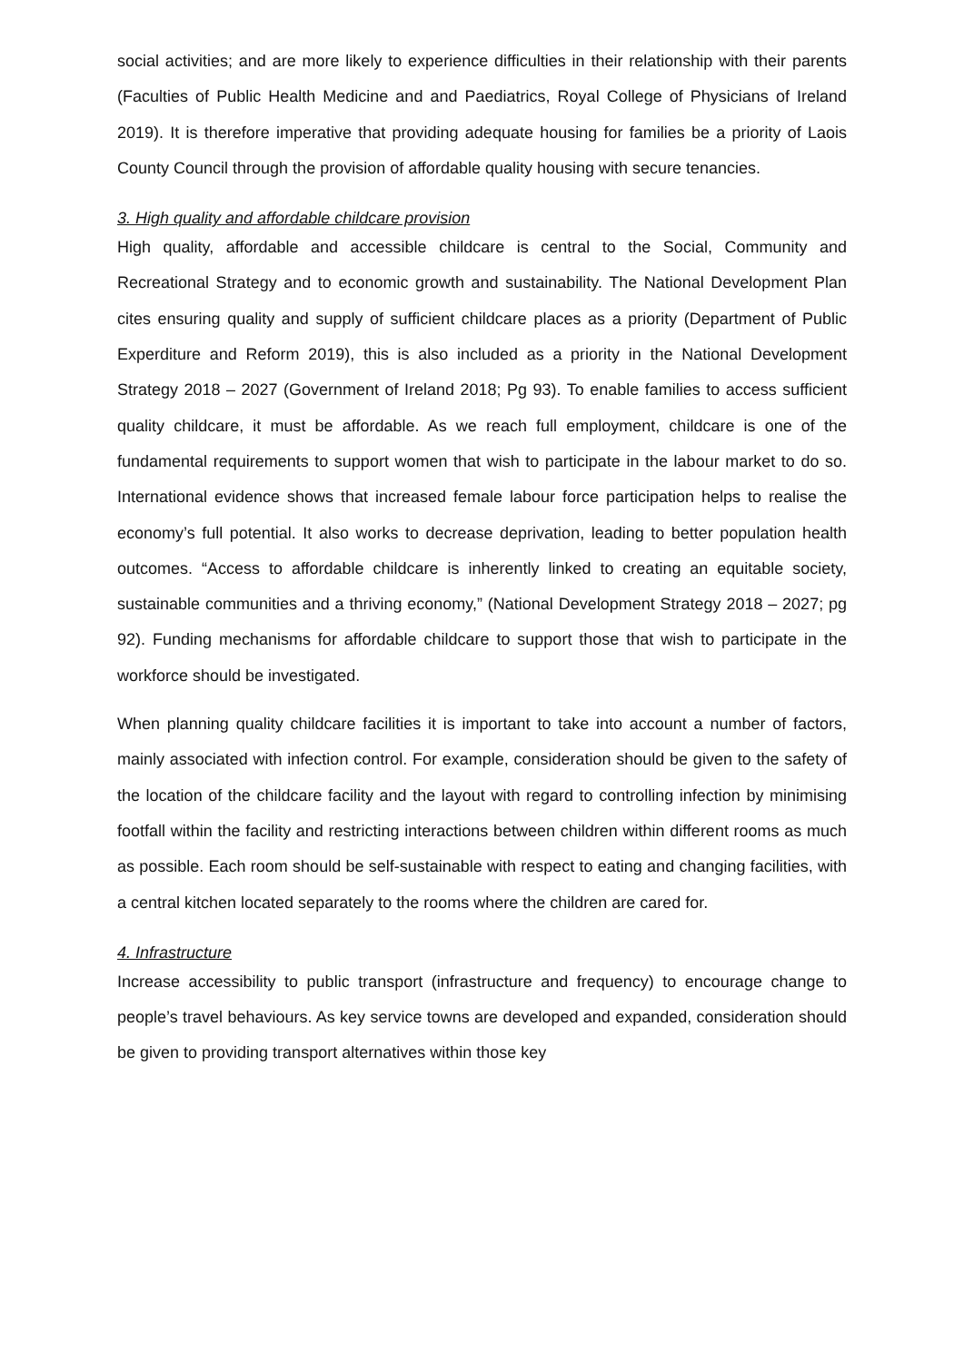social activities; and are more likely to experience difficulties in their relationship with their parents (Faculties of Public Health Medicine and and Paediatrics, Royal College of Physicians of Ireland 2019). It is therefore imperative that providing adequate housing for families be a priority of Laois County Council through the provision of affordable quality housing with secure tenancies.
3. High quality and affordable childcare provision
High quality, affordable and accessible childcare is central to the Social, Community and Recreational Strategy and to economic growth and sustainability. The National Development Plan cites ensuring quality and supply of sufficient childcare places as a priority (Department of Public Experditure and Reform 2019), this is also included as a priority in the National Development Strategy 2018 – 2027 (Government of Ireland 2018; Pg 93). To enable families to access sufficient quality childcare, it must be affordable. As we reach full employment, childcare is one of the fundamental requirements to support women that wish to participate in the labour market to do so. International evidence shows that increased female labour force participation helps to realise the economy’s full potential. It also works to decrease deprivation, leading to better population health outcomes. “Access to affordable childcare is inherently linked to creating an equitable society, sustainable communities and a thriving economy,” (National Development Strategy 2018 – 2027; pg 92). Funding mechanisms for affordable childcare to support those that wish to participate in the workforce should be investigated.
When planning quality childcare facilities it is important to take into account a number of factors, mainly associated with infection control. For example, consideration should be given to the safety of the location of the childcare facility and the layout with regard to controlling infection by minimising footfall within the facility and restricting interactions between children within different rooms as much as possible. Each room should be self-sustainable with respect to eating and changing facilities, with a central kitchen located separately to the rooms where the children are cared for.
4. Infrastructure
Increase accessibility to public transport (infrastructure and frequency) to encourage change to people’s travel behaviours. As key service towns are developed and expanded, consideration should be given to providing transport alternatives within those key